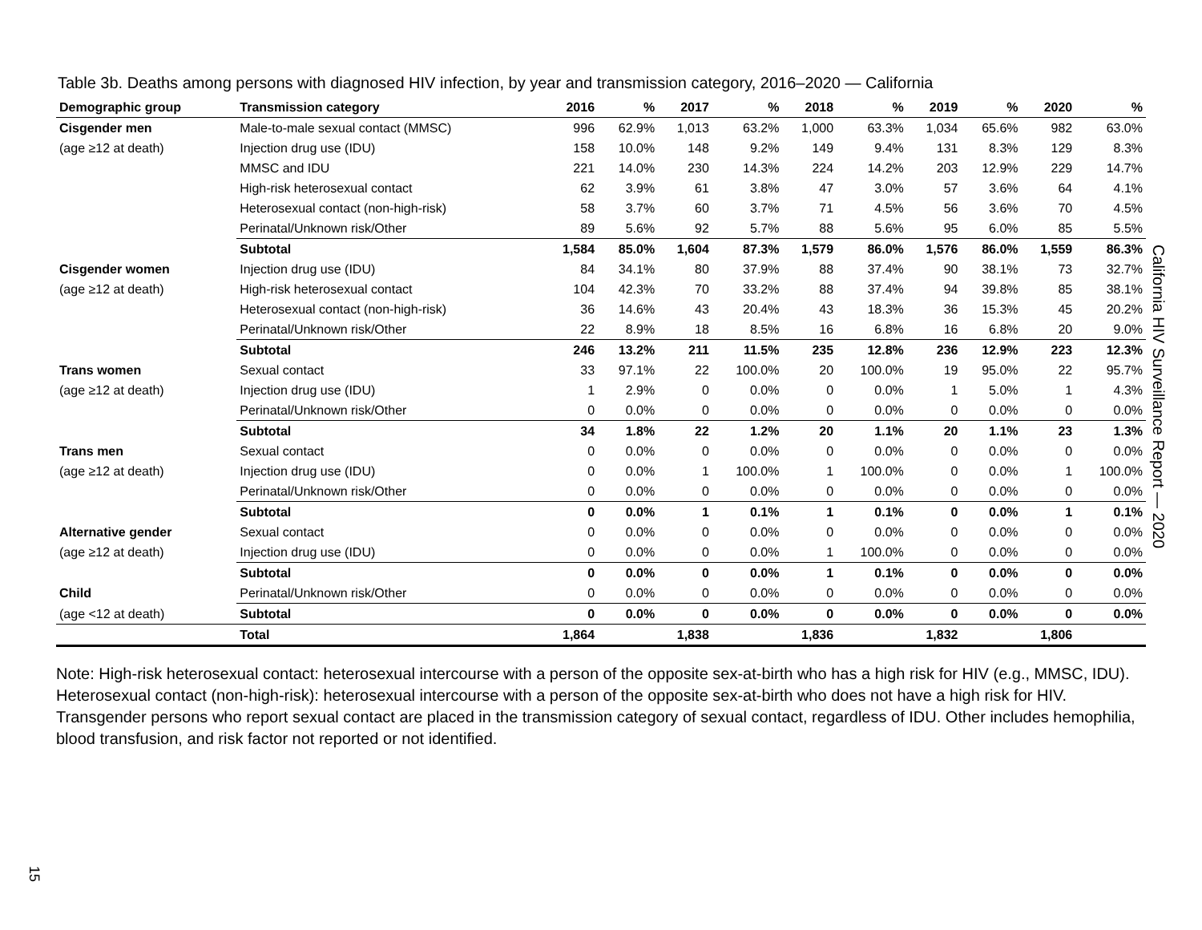Table 3b. Deaths among persons with diagnosed HIV infection, by year and transmission category, 2016–2020 — California
| Demographic group | Transmission category | 2016 | % | 2017 | % | 2018 | % | 2019 | % | 2020 | % |
| --- | --- | --- | --- | --- | --- | --- | --- | --- | --- | --- | --- |
| Cisgender men | Male-to-male sexual contact (MMSC) | 996 | 62.9% | 1,013 | 63.2% | 1,000 | 63.3% | 1,034 | 65.6% | 982 | 63.0% |
| (age ≥12 at death) | Injection drug use (IDU) | 158 | 10.0% | 148 | 9.2% | 149 | 9.4% | 131 | 8.3% | 129 | 8.3% |
| | MMSC and IDU | 221 | 14.0% | 230 | 14.3% | 224 | 14.2% | 203 | 12.9% | 229 | 14.7% |
| | High-risk heterosexual contact | 62 | 3.9% | 61 | 3.8% | 47 | 3.0% | 57 | 3.6% | 64 | 4.1% |
| | Heterosexual contact (non-high-risk) | 58 | 3.7% | 60 | 3.7% | 71 | 4.5% | 56 | 3.6% | 70 | 4.5% |
| | Perinatal/Unknown risk/Other | 89 | 5.6% | 92 | 5.7% | 88 | 5.6% | 95 | 6.0% | 85 | 5.5% |
| | Subtotal | 1,584 | 85.0% | 1,604 | 87.3% | 1,579 | 86.0% | 1,576 | 86.0% | 1,559 | 86.3% |
| Cisgender women | Injection drug use (IDU) | 84 | 34.1% | 80 | 37.9% | 88 | 37.4% | 90 | 38.1% | 73 | 32.7% |
| (age ≥12 at death) | High-risk heterosexual contact | 104 | 42.3% | 70 | 33.2% | 88 | 37.4% | 94 | 39.8% | 85 | 38.1% |
| | Heterosexual contact (non-high-risk) | 36 | 14.6% | 43 | 20.4% | 43 | 18.3% | 36 | 15.3% | 45 | 20.2% |
| | Perinatal/Unknown risk/Other | 22 | 8.9% | 18 | 8.5% | 16 | 6.8% | 16 | 6.8% | 20 | 9.0% |
| | Subtotal | 246 | 13.2% | 211 | 11.5% | 235 | 12.8% | 236 | 12.9% | 223 | 12.3% |
| Trans women | Sexual contact | 33 | 97.1% | 22 | 100.0% | 20 | 100.0% | 19 | 95.0% | 22 | 95.7% |
| (age ≥12 at death) | Injection drug use (IDU) | 1 | 2.9% | 0 | 0.0% | 0 | 0.0% | 1 | 5.0% | 1 | 4.3% |
| | Perinatal/Unknown risk/Other | 0 | 0.0% | 0 | 0.0% | 0 | 0.0% | 0 | 0.0% | 0 | 0.0% |
| | Subtotal | 34 | 1.8% | 22 | 1.2% | 20 | 1.1% | 20 | 1.1% | 23 | 1.3% |
| Trans men | Sexual contact | 0 | 0.0% | 0 | 0.0% | 0 | 0.0% | 0 | 0.0% | 0 | 0.0% |
| (age ≥12 at death) | Injection drug use (IDU) | 0 | 0.0% | 1 | 100.0% | 1 | 100.0% | 0 | 0.0% | 1 | 100.0% |
| | Perinatal/Unknown risk/Other | 0 | 0.0% | 0 | 0.0% | 0 | 0.0% | 0 | 0.0% | 0 | 0.0% |
| | Subtotal | 0 | 0.0% | 1 | 0.1% | 1 | 0.1% | 0 | 0.0% | 1 | 0.1% |
| Alternative gender | Sexual contact | 0 | 0.0% | 0 | 0.0% | 0 | 0.0% | 0 | 0.0% | 0 | 0.0% |
| (age ≥12 at death) | Injection drug use (IDU) | 0 | 0.0% | 0 | 0.0% | 1 | 100.0% | 0 | 0.0% | 0 | 0.0% |
| | Subtotal | 0 | 0.0% | 0 | 0.0% | 1 | 0.1% | 0 | 0.0% | 0 | 0.0% |
| Child | Perinatal/Unknown risk/Other | 0 | 0.0% | 0 | 0.0% | 0 | 0.0% | 0 | 0.0% | 0 | 0.0% |
| (age <12 at death) | Subtotal | 0 | 0.0% | 0 | 0.0% | 0 | 0.0% | 0 | 0.0% | 0 | 0.0% |
| | Total | 1,864 | | 1,838 | | 1,836 | | 1,832 | | 1,806 | |
Note: High-risk heterosexual contact: heterosexual intercourse with a person of the opposite sex-at-birth who has a high risk for HIV (e.g., MMSC, IDU). Heterosexual contact (non-high-risk): heterosexual intercourse with a person of the opposite sex-at-birth who does not have a high risk for HIV. Transgender persons who report sexual contact are placed in the transmission category of sexual contact, regardless of IDU. Other includes hemophilia, blood transfusion, and risk factor not reported or not identified.
California HIV Surveillance Report — 2020
15